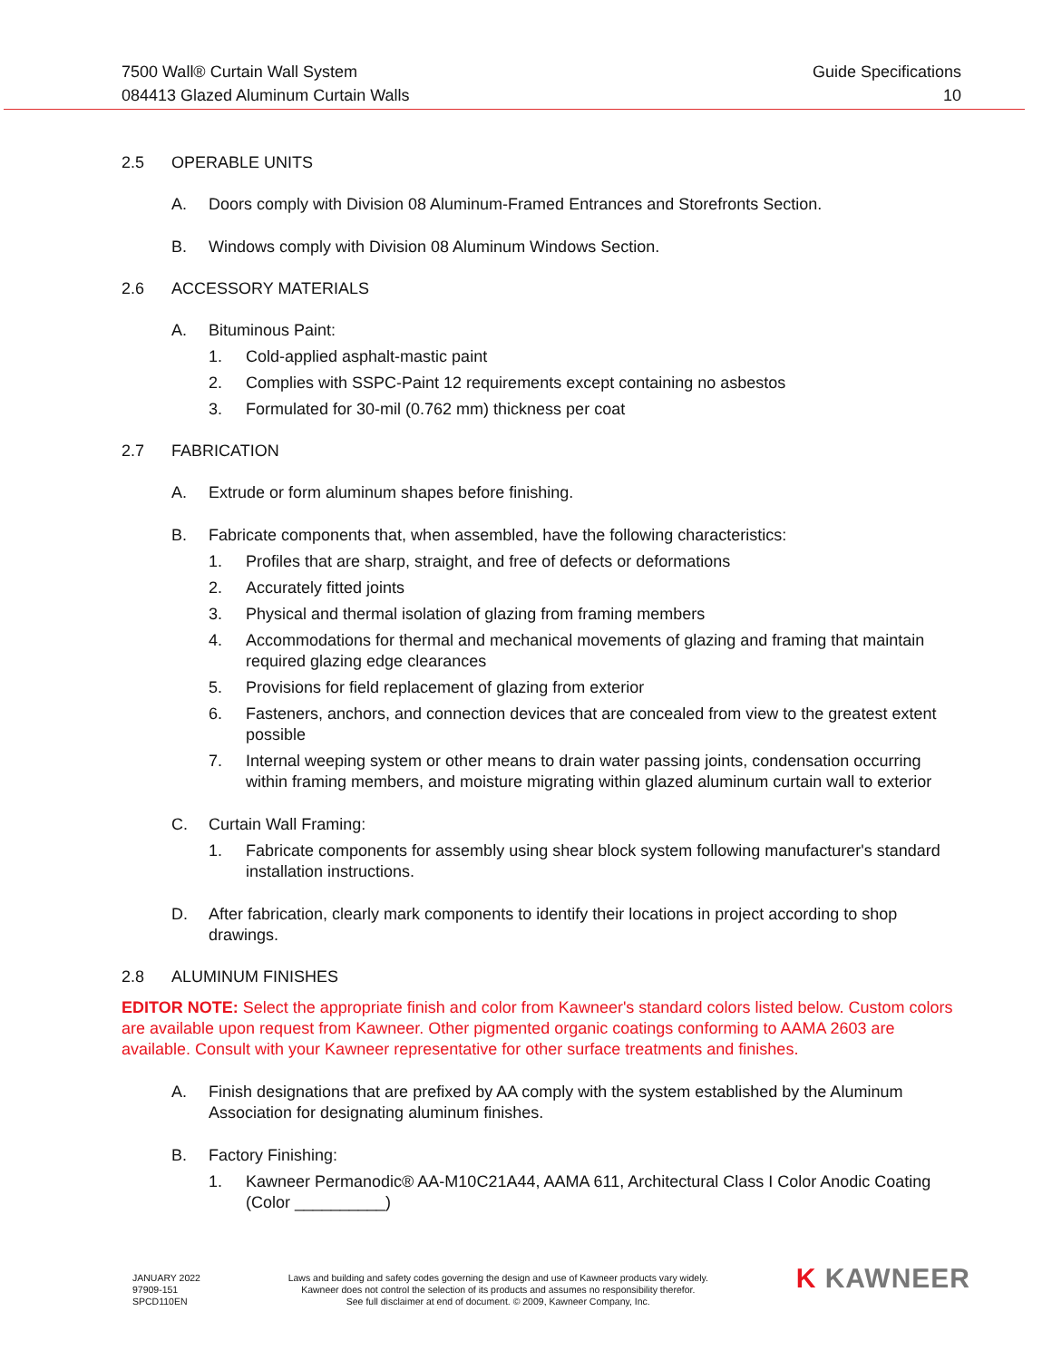7500 Wall® Curtain Wall System
084413 Glazed Aluminum Curtain Walls
Guide Specifications
10
2.5 OPERABLE UNITS
A. Doors comply with Division 08 Aluminum-Framed Entrances and Storefronts Section.
B. Windows comply with Division 08 Aluminum Windows Section.
2.6 ACCESSORY MATERIALS
A. Bituminous Paint:
1. Cold-applied asphalt-mastic paint
2. Complies with SSPC-Paint 12 requirements except containing no asbestos
3. Formulated for 30-mil (0.762 mm) thickness per coat
2.7 FABRICATION
A. Extrude or form aluminum shapes before finishing.
B. Fabricate components that, when assembled, have the following characteristics:
1. Profiles that are sharp, straight, and free of defects or deformations
2. Accurately fitted joints
3. Physical and thermal isolation of glazing from framing members
4. Accommodations for thermal and mechanical movements of glazing and framing that maintain required glazing edge clearances
5. Provisions for field replacement of glazing from exterior
6. Fasteners, anchors, and connection devices that are concealed from view to the greatest extent possible
7. Internal weeping system or other means to drain water passing joints, condensation occurring within framing members, and moisture migrating within glazed aluminum curtain wall to exterior
C. Curtain Wall Framing:
1. Fabricate components for assembly using shear block system following manufacturer's standard installation instructions.
D. After fabrication, clearly mark components to identify their locations in project according to shop drawings.
2.8 ALUMINUM FINISHES
EDITOR NOTE: Select the appropriate finish and color from Kawneer's standard colors listed below. Custom colors are available upon request from Kawneer. Other pigmented organic coatings conforming to AAMA 2603 are available. Consult with your Kawneer representative for other surface treatments and finishes.
A. Finish designations that are prefixed by AA comply with the system established by the Aluminum Association for designating aluminum finishes.
B. Factory Finishing:
1. Kawneer Permanodic® AA-M10C21A44, AAMA 611, Architectural Class I Color Anodic Coating (Color __________)
JANUARY 2022
97909-151
SPCD110EN
Laws and building and safety codes governing the design and use of Kawneer products vary widely.
Kawneer does not control the selection of its products and assumes no responsibility therefor.
See full disclaimer at end of document. © 2009, Kawneer Company, Inc.
K KAWNEER